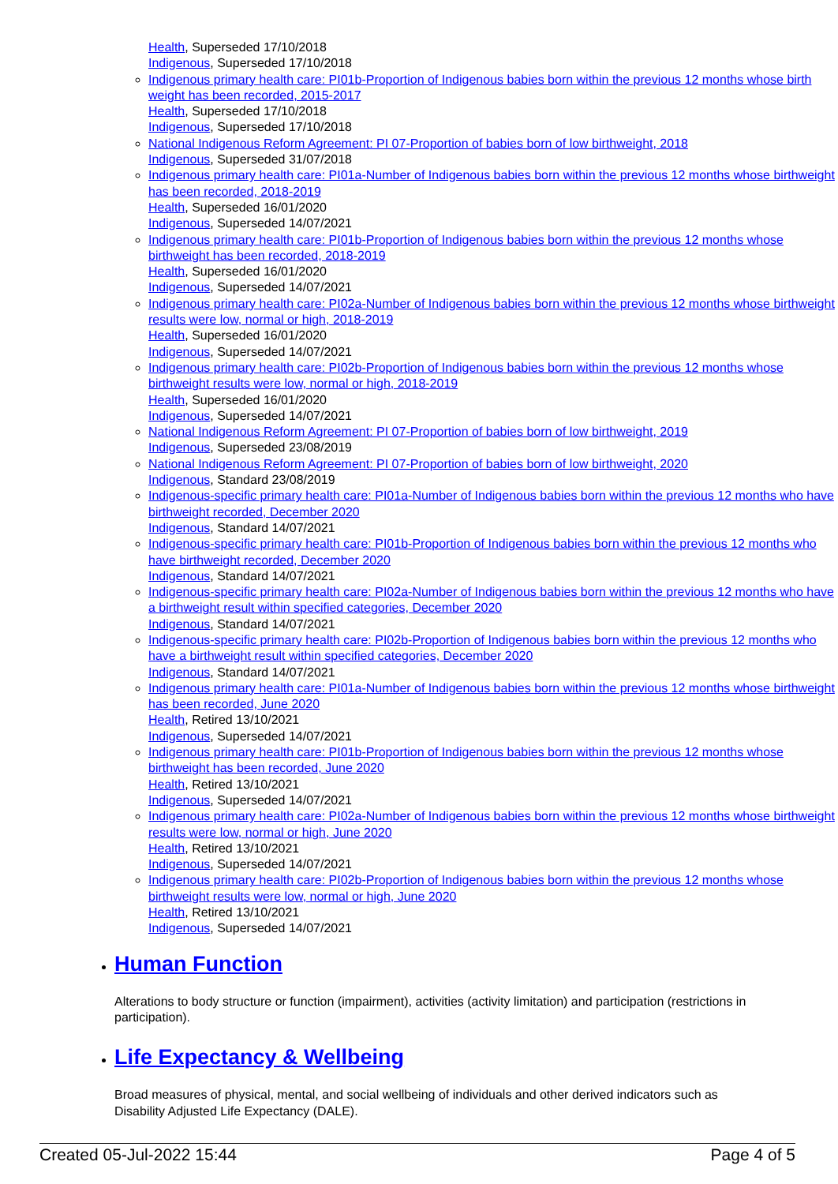Health, Superseded 17/10/2018
Indigenous, Superseded 17/10/2018
Indigenous primary health care: PI01b-Proportion of Indigenous babies born within the previous 12 months whose birth weight has been recorded, 2015-2017
Health, Superseded 17/10/2018
Indigenous, Superseded 17/10/2018
National Indigenous Reform Agreement: PI 07-Proportion of babies born of low birthweight, 2018
Indigenous, Superseded 31/07/2018
Indigenous primary health care: PI01a-Number of Indigenous babies born within the previous 12 months whose birthweight has been recorded, 2018-2019
Health, Superseded 16/01/2020
Indigenous, Superseded 14/07/2021
Indigenous primary health care: PI01b-Proportion of Indigenous babies born within the previous 12 months whose birthweight has been recorded, 2018-2019
Health, Superseded 16/01/2020
Indigenous, Superseded 14/07/2021
Indigenous primary health care: PI02a-Number of Indigenous babies born within the previous 12 months whose birthweight results were low, normal or high, 2018-2019
Health, Superseded 16/01/2020
Indigenous, Superseded 14/07/2021
Indigenous primary health care: PI02b-Proportion of Indigenous babies born within the previous 12 months whose birthweight results were low, normal or high, 2018-2019
Health, Superseded 16/01/2020
Indigenous, Superseded 14/07/2021
National Indigenous Reform Agreement: PI 07-Proportion of babies born of low birthweight, 2019
Indigenous, Superseded 23/08/2019
National Indigenous Reform Agreement: PI 07-Proportion of babies born of low birthweight, 2020
Indigenous, Standard 23/08/2019
Indigenous-specific primary health care: PI01a-Number of Indigenous babies born within the previous 12 months who have birthweight recorded, December 2020
Indigenous, Standard 14/07/2021
Indigenous-specific primary health care: PI01b-Proportion of Indigenous babies born within the previous 12 months who have birthweight recorded, December 2020
Indigenous, Standard 14/07/2021
Indigenous-specific primary health care: PI02a-Number of Indigenous babies born within the previous 12 months who have a birthweight result within specified categories, December 2020
Indigenous, Standard 14/07/2021
Indigenous-specific primary health care: PI02b-Proportion of Indigenous babies born within the previous 12 months who have a birthweight result within specified categories, December 2020
Indigenous, Standard 14/07/2021
Indigenous primary health care: PI01a-Number of Indigenous babies born within the previous 12 months whose birthweight has been recorded, June 2020
Health, Retired 13/10/2021
Indigenous, Superseded 14/07/2021
Indigenous primary health care: PI01b-Proportion of Indigenous babies born within the previous 12 months whose birthweight has been recorded, June 2020
Health, Retired 13/10/2021
Indigenous, Superseded 14/07/2021
Indigenous primary health care: PI02a-Number of Indigenous babies born within the previous 12 months whose birthweight results were low, normal or high, June 2020
Health, Retired 13/10/2021
Indigenous, Superseded 14/07/2021
Indigenous primary health care: PI02b-Proportion of Indigenous babies born within the previous 12 months whose birthweight results were low, normal or high, June 2020
Health, Retired 13/10/2021
Indigenous, Superseded 14/07/2021
Human Function
Alterations to body structure or function (impairment), activities (activity limitation) and participation (restrictions in participation).
Life Expectancy & Wellbeing
Broad measures of physical, mental, and social wellbeing of individuals and other derived indicators such as Disability Adjusted Life Expectancy (DALE).
Created 05-Jul-2022 15:44 Page 4 of 5